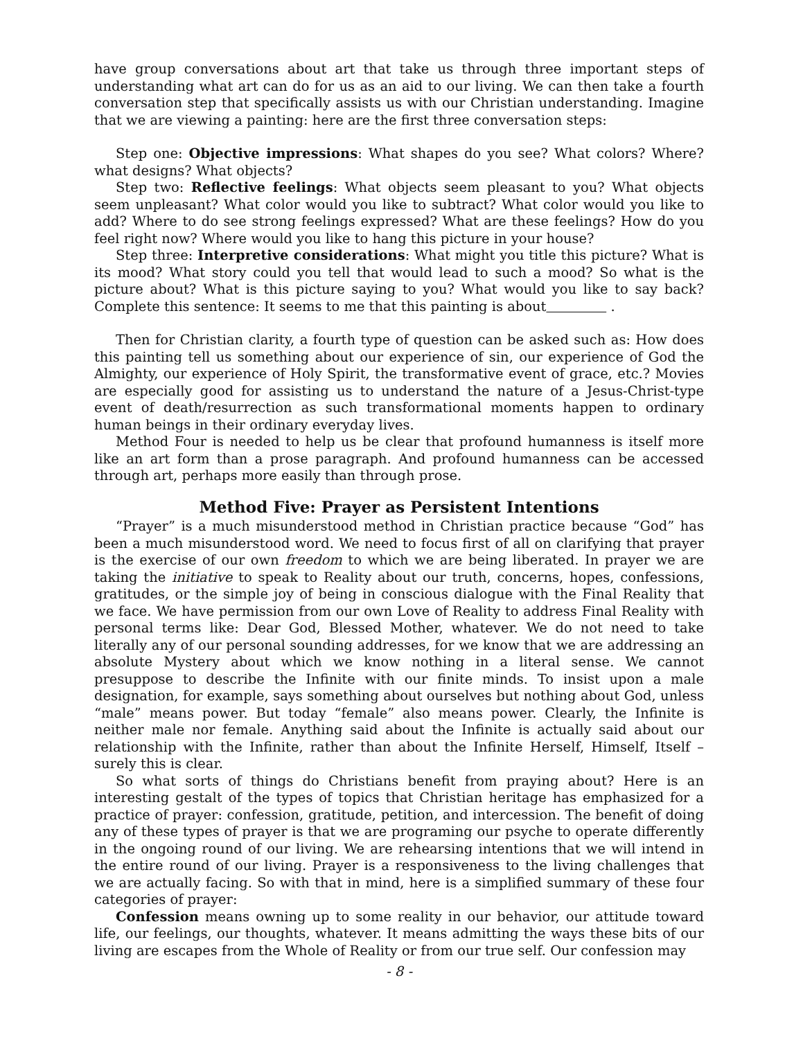have group conversations about art that take us through three important steps of understanding what art can do for us as an aid to our living. We can then take a fourth conversation step that specifically assists us with our Christian understanding. Imagine that we are viewing a painting: here are the first three conversation steps:
Step one: Objective impressions: What shapes do you see? What colors? Where? what designs? What objects?
Step two: Reflective feelings: What objects seem pleasant to you? What objects seem unpleasant? What color would you like to subtract? What color would you like to add? Where to do see strong feelings expressed? What are these feelings? How do you feel right now? Where would you like to hang this picture in your house?
Step three: Interpretive considerations: What might you title this picture? What is its mood? What story could you tell that would lead to such a mood? So what is the picture about? What is this picture saying to you? What would you like to say back? Complete this sentence: It seems to me that this painting is about .
Then for Christian clarity, a fourth type of question can be asked such as: How does this painting tell us something about our experience of sin, our experience of God the Almighty, our experience of Holy Spirit, the transformative event of grace, etc.? Movies are especially good for assisting us to understand the nature of a Jesus-Christ-type event of death/resurrection as such transformational moments happen to ordinary human beings in their ordinary everyday lives.
Method Four is needed to help us be clear that profound humanness is itself more like an art form than a prose paragraph. And profound humanness can be accessed through art, perhaps more easily than through prose.
Method Five: Prayer as Persistent Intentions
“Prayer” is a much misunderstood method in Christian practice because “God” has been a much misunderstood word. We need to focus first of all on clarifying that prayer is the exercise of our own freedom to which we are being liberated. In prayer we are taking the initiative to speak to Reality about our truth, concerns, hopes, confessions, gratitudes, or the simple joy of being in conscious dialogue with the Final Reality that we face. We have permission from our own Love of Reality to address Final Reality with personal terms like: Dear God, Blessed Mother, whatever. We do not need to take literally any of our personal sounding addresses, for we know that we are addressing an absolute Mystery about which we know nothing in a literal sense. We cannot presuppose to describe the Infinite with our finite minds. To insist upon a male designation, for example, says something about ourselves but nothing about God, unless “male” means power. But today “female” also means power. Clearly, the Infinite is neither male nor female. Anything said about the Infinite is actually said about our relationship with the Infinite, rather than about the Infinite Herself, Himself, Itself – surely this is clear.
So what sorts of things do Christians benefit from praying about? Here is an interesting gestalt of the types of topics that Christian heritage has emphasized for a practice of prayer: confession, gratitude, petition, and intercession. The benefit of doing any of these types of prayer is that we are programing our psyche to operate differently in the ongoing round of our living. We are rehearsing intentions that we will intend in the entire round of our living. Prayer is a responsiveness to the living challenges that we are actually facing. So with that in mind, here is a simplified summary of these four categories of prayer:
Confession means owning up to some reality in our behavior, our attitude toward life, our feelings, our thoughts, whatever. It means admitting the ways these bits of our living are escapes from the Whole of Reality or from our true self. Our confession may
- 8 -